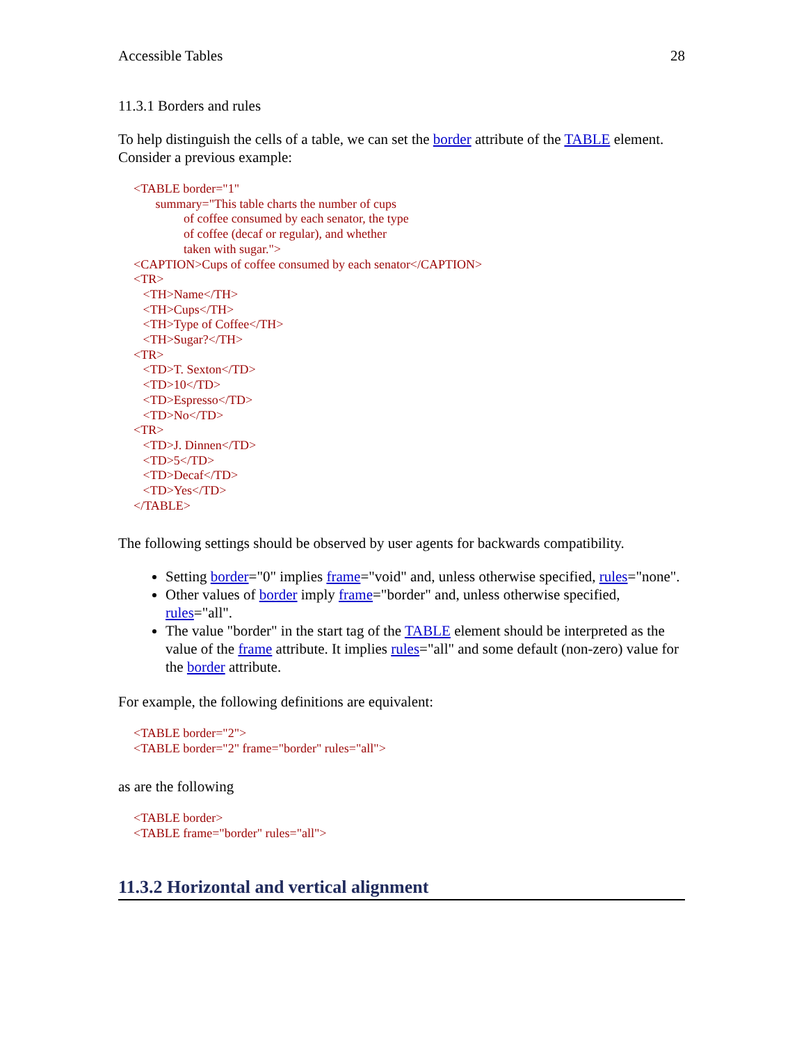Accessible Tables 28
11.3.1 Borders and rules
To help distinguish the cells of a table, we can set the border attribute of the TABLE element. Consider a previous example:
<TABLE border="1"
       summary="This table charts the number of cups
                of coffee consumed by each senator, the type
                of coffee (decaf or regular), and whether
                taken with sugar.">
<CAPTION>Cups of coffee consumed by each senator</CAPTION>
<TR>
   <TH>Name</TH>
   <TH>Cups</TH>
   <TH>Type of Coffee</TH>
   <TH>Sugar?</TH>
<TR>
   <TD>T. Sexton</TD>
   <TD>10</TD>
   <TD>Espresso</TD>
   <TD>No</TD>
<TR>
   <TD>J. Dinnen</TD>
   <TD>5</TD>
   <TD>Decaf</TD>
   <TD>Yes</TD>
</TABLE>
The following settings should be observed by user agents for backwards compatibility.
Setting border="0" implies frame="void" and, unless otherwise specified, rules="none".
Other values of border imply frame="border" and, unless otherwise specified, rules="all".
The value "border" in the start tag of the TABLE element should be interpreted as the value of the frame attribute. It implies rules="all" and some default (non-zero) value for the border attribute.
For example, the following definitions are equivalent:
<TABLE border="2">
<TABLE border="2" frame="border" rules="all">
as are the following
<TABLE border>
<TABLE frame="border" rules="all">
11.3.2 Horizontal and vertical alignment